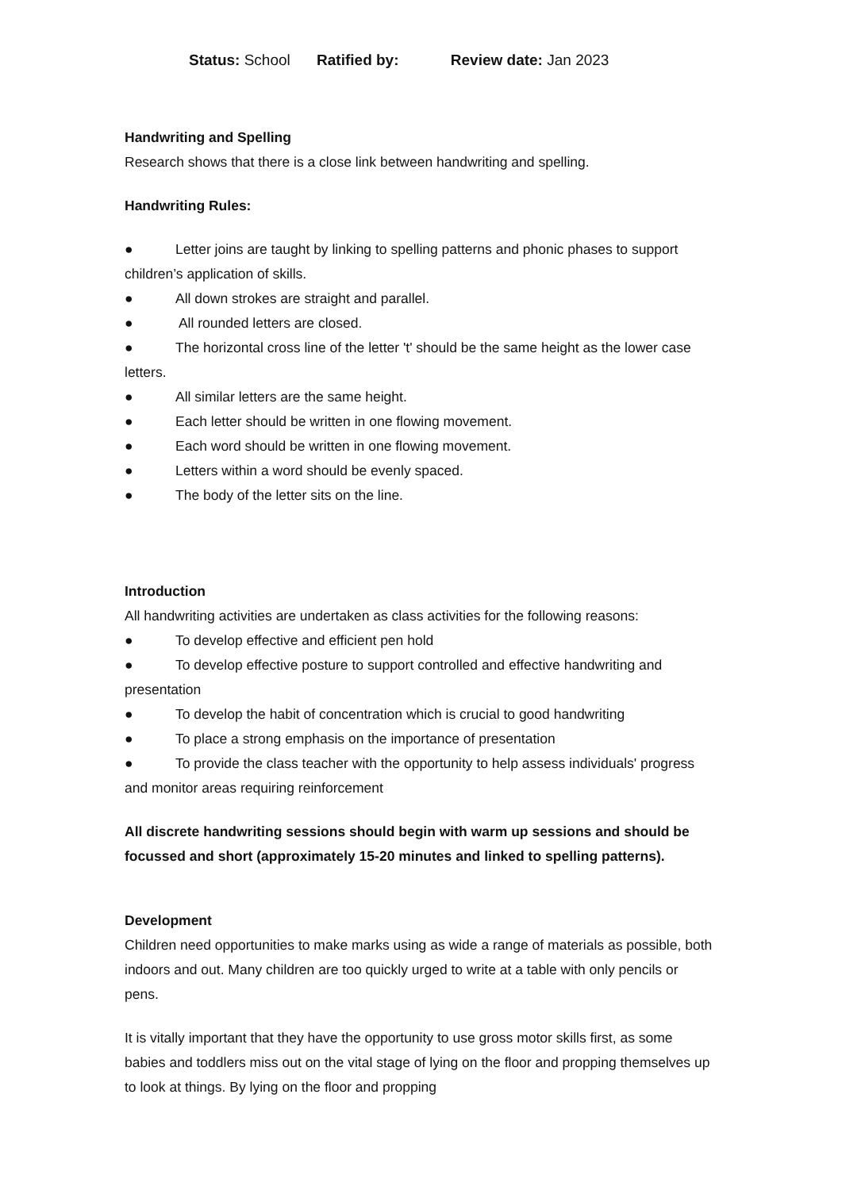Status: School Ratified by: Review date: Jan 2023
Handwriting and Spelling
Research shows that there is a close link between handwriting and spelling.
Handwriting Rules:
● Letter joins are taught by linking to spelling patterns and phonic phases to support children’s application of skills.
● All down strokes are straight and parallel.
● All rounded letters are closed.
● The horizontal cross line of the letter 't' should be the same height as the lower case letters.
● All similar letters are the same height.
● Each letter should be written in one flowing movement.
● Each word should be written in one flowing movement.
● Letters within a word should be evenly spaced.
● The body of the letter sits on the line.
Introduction
All handwriting activities are undertaken as class activities for the following reasons:
● To develop effective and efficient pen hold
● To develop effective posture to support controlled and effective handwriting and presentation
● To develop the habit of concentration which is crucial to good handwriting
● To place a strong emphasis on the importance of presentation
● To provide the class teacher with the opportunity to help assess individuals' progress and monitor areas requiring reinforcement
All discrete handwriting sessions should begin with warm up sessions and should be focussed and short (approximately 15-20 minutes and linked to spelling patterns).
Development
Children need opportunities to make marks using as wide a range of materials as possible, both indoors and out. Many children are too quickly urged to write at a table with only pencils or pens.
It is vitally important that they have the opportunity to use gross motor skills first, as some babies and toddlers miss out on the vital stage of lying on the floor and propping themselves up to look at things. By lying on the floor and propping